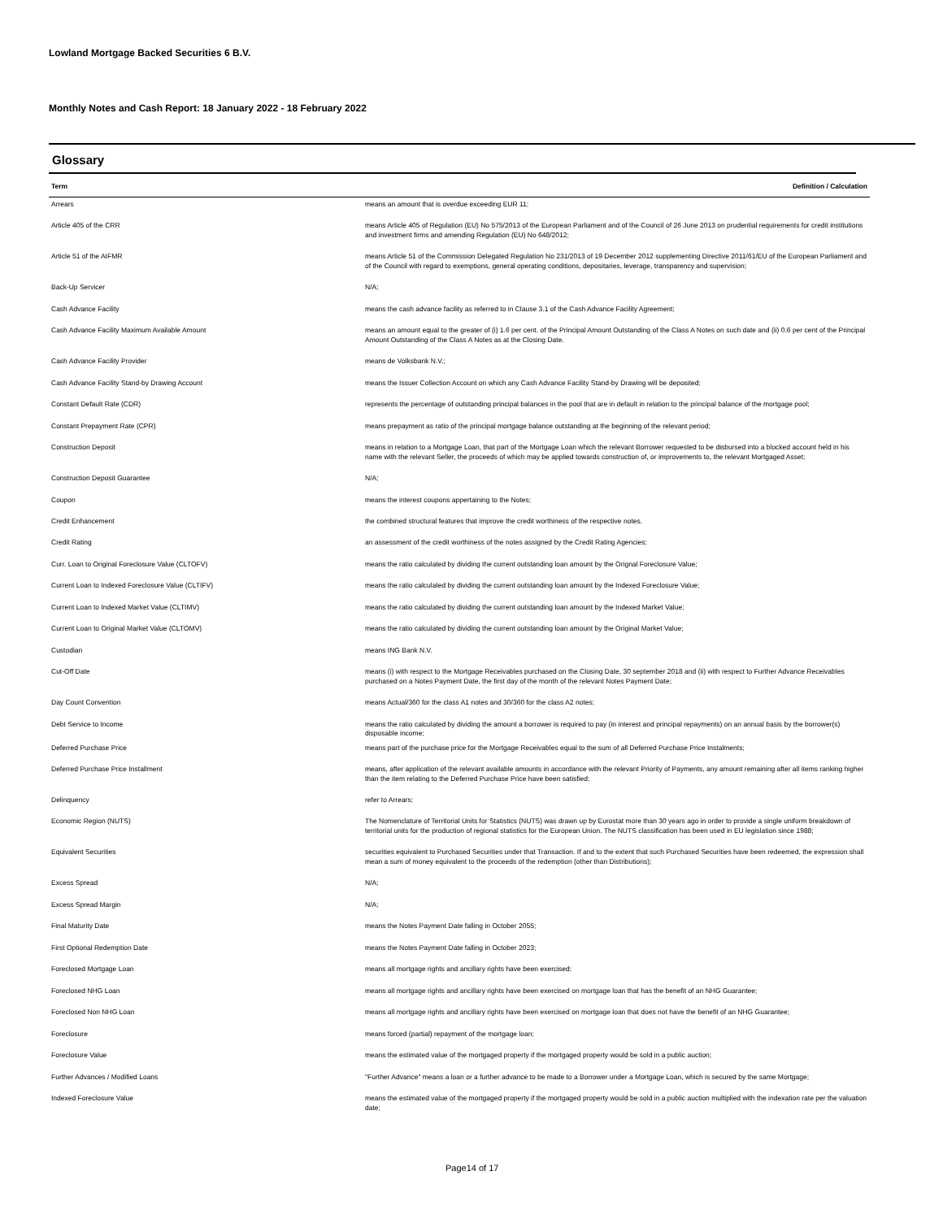Lowland Mortgage Backed Securities 6 B.V.
Monthly Notes and Cash Report: 18 January 2022 - 18 February 2022
Glossary
| Term | Definition / Calculation |
| --- | --- |
| Arrears | means an amount that is overdue exceeding EUR 11; |
| Article 405 of the CRR | means Article 405 of Regulation (EU) No 575/2013 of the European Parliament and of the Council of 26 June 2013 on prudential requirements for credit institutions and investment firms and amending Regulation (EU) No 648/2012; |
| Article 51 of the AIFMR | means Article 51 of the Commission Delegated Regulation No 231/2013 of 19 December 2012 supplementing Directive 2011/61/EU of the European Parliament and of the Council with regard to exemptions, general operating conditions, depositaries, leverage, transparency and supervision; |
| Back-Up Servicer | N/A; |
| Cash Advance Facility | means the cash advance facility as referred to in Clause 3.1 of the Cash Advance Facility Agreement; |
| Cash Advance Facility Maximum Available Amount | means an amount equal to the greater of (i) 1.6 per cent. of the Principal Amount Outstanding of the Class A Notes on such date and (ii) 0.6 per cent of the Principal Amount Outstanding of the Class A Notes as at the Closing Date. |
| Cash Advance Facility Provider | means de Volksbank N.V.; |
| Cash Advance Facility Stand-by Drawing Account | means the Issuer Collection Account on which any Cash Advance Facility Stand-by Drawing will be deposited; |
| Constant Default Rate (CDR) | represents the percentage of outstanding principal balances in the pool that are in default in relation to the principal balance of the mortgage pool; |
| Constant Prepayment Rate (CPR) | means prepayment as ratio of the principal mortgage balance outstanding at the beginning of the relevant period; |
| Construction Deposit | means in relation to a Mortgage Loan, that part of the Mortgage Loan which the relevant Borrower requested to be disbursed into a blocked account held in his name with the relevant Seller, the proceeds of which may be applied towards construction of, or improvements to, the relevant Mortgaged Asset; |
| Construction Deposit Guarantee | N/A; |
| Coupon | means the interest coupons appertaining to the Notes; |
| Credit Enhancement | the combined structural features that improve the credit worthiness of the respective notes. |
| Credit Rating | an assessment of the credit worthiness of the notes assigned by the Credit Rating Agencies; |
| Curr. Loan to Original Foreclosure Value (CLTOFV) | means the ratio calculated by dividing the current outstanding loan amount by the Orignal Foreclosure Value; |
| Current Loan to Indexed Foreclosure Value (CLTIFV) | means the ratio calculated by dividing the current outstanding loan amount by the Indexed Foreclosure Value; |
| Current Loan to Indexed Market Value (CLTIMV) | means the ratio calculated by dividing the current outstanding loan amount by the Indexed Market Value; |
| Current Loan to Original Market Value (CLTOMV) | means the ratio calculated by dividing the current outstanding loan amount by the Original Market Value; |
| Custodian | means ING Bank N.V. |
| Cut-Off Date | means (i) with respect to the Mortgage Receivables purchased on the Closing Date, 30 september 2018 and (ii) with respect to Further Advance Receivables purchased on a Notes Payment Date, the first day of the month of the relevant Notes Payment Date; |
| Day Count Convention | means Actual/360 for the class A1 notes and 30/360 for the class A2 notes; |
| Debt Service to Income | means the ratio calculated by dividing the amount a borrower is required to pay (in interest and principal repayments) on an annual basis by the borrower(s) disposable income; |
| Deferred Purchase Price | means part of the purchase price for the Mortgage Receivables equal to the sum of all Deferred Purchase Price Instalments; |
| Deferred Purchase Price Installment | means, after application of the relevant available amounts in accordance with the relevant Priority of Payments, any amount remaining after all items ranking higher than the item relating to the Deferred Purchase Price have been satisfied; |
| Delinquency | refer to Arrears; |
| Economic Region (NUTS) | The Nomenclature of Territorial Units for Statistics (NUTS) was drawn up by Eurostat more than 30 years ago in order to provide a single uniform breakdown of territorial units for the production of regional statistics for the European Union. The NUTS classification has been used in EU legislation since 1988; |
| Equivalent Securities | securities equivalent to Purchased Securities under that Transaction. If and to the extent that such Purchased Securities have been redeemed, the expression shall mean a sum of money equivalent to the proceeds of the redemption (other than Distributions); |
| Excess Spread | N/A; |
| Excess Spread Margin | N/A; |
| Final Maturity Date | means the Notes Payment Date falling in October 2055; |
| First Optional Redemption Date | means the Notes Payment Date falling in October 2023; |
| Foreclosed Mortgage Loan | means all mortgage rights and ancillary rights have been exercised; |
| Foreclosed NHG Loan | means all mortgage rights and ancillary rights have been exercised on mortgage loan that has the benefit of an NHG Guarantee; |
| Foreclosed Non NHG Loan | means all mortgage rights and ancillary rights have been exercised on mortgage loan that does not have the benefit of an NHG Guarantee; |
| Foreclosure | means forced (partial) repayment of the mortgage loan; |
| Foreclosure Value | means the estimated value of the mortgaged property if the mortgaged property would be sold in a public auction; |
| Further Advances / Modified Loans | "Further Advance" means a loan or a further advance to be made to a Borrower under a Mortgage Loan, which is secured by the same Mortgage; |
| Indexed Foreclosure Value | means the estimated value of the mortgaged property if the mortgaged property would be sold in a public auction multiplied with the indexation rate per the valuation date; |
Page14 of 17